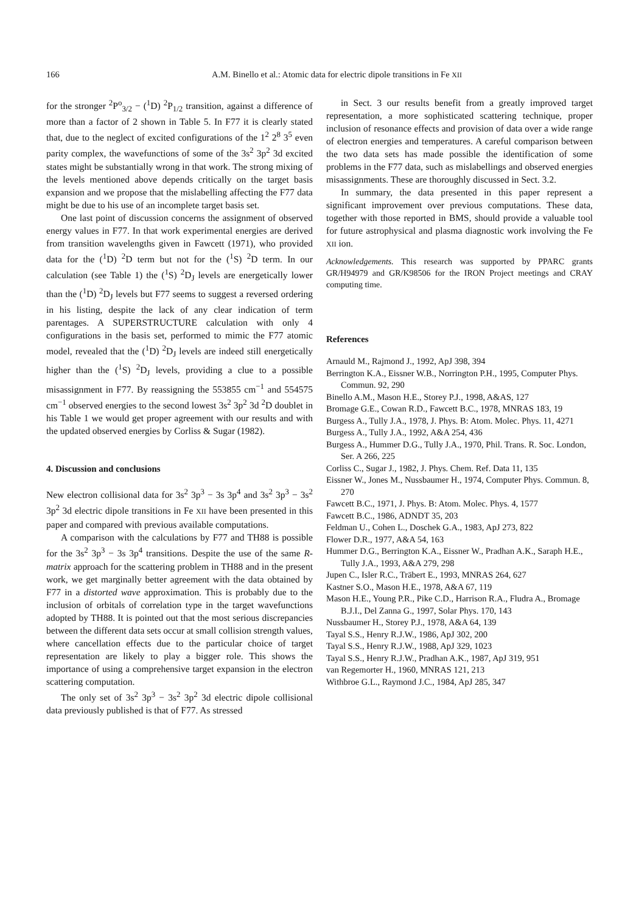166 A.M. Binello et al.: Atomic data for electric dipole transitions in Fe XII
for the stronger <sup>2</sup>P<sup>o</sup><sub>3/2</sub> − (<sup>1</sup>D) <sup>2</sup>P<sub>1/2</sub> transition, against a difference of more than a factor of 2 shown in Table 5. In F77 it is clearly stated that, due to the neglect of excited configurations of the 1<sup>2</sup> 2<sup>8</sup> 3<sup>5</sup> even parity complex, the wavefunctions of some of the 3s<sup>2</sup> 3p<sup>2</sup> 3d excited states might be substantially wrong in that work. The strong mixing of the levels mentioned above depends critically on the target basis expansion and we propose that the mislabelling affecting the F77 data might be due to his use of an incomplete target basis set.
One last point of discussion concerns the assignment of observed energy values in F77. In that work experimental energies are derived from transition wavelengths given in Fawcett (1971), who provided data for the (<sup>1</sup>D) <sup>2</sup>D term but not for the (<sup>1</sup>S) <sup>2</sup>D term. In our calculation (see Table 1) the (<sup>1</sup>S) <sup>2</sup>D<sub>J</sub> levels are energetically lower than the (<sup>1</sup>D) <sup>2</sup>D<sub>J</sub> levels but F77 seems to suggest a reversed ordering in his listing, despite the lack of any clear indication of term parentages. A SUPERSTRUCTURE calculation with only 4 configurations in the basis set, performed to mimic the F77 atomic model, revealed that the (<sup>1</sup>D) <sup>2</sup>D<sub>J</sub> levels are indeed still energetically higher than the (<sup>1</sup>S) <sup>2</sup>D<sub>J</sub> levels, providing a clue to a possible misassignment in F77. By reassigning the 553855 cm<sup>−1</sup> and 554575 cm<sup>−1</sup> observed energies to the second lowest 3s<sup>2</sup> 3p<sup>2</sup> 3d <sup>2</sup>D doublet in his Table 1 we would get proper agreement with our results and with the updated observed energies by Corliss & Sugar (1982).
4. Discussion and conclusions
New electron collisional data for 3s<sup>2</sup> 3p<sup>3</sup> − 3s 3p<sup>4</sup> and 3s<sup>2</sup> 3p<sup>3</sup> − 3s<sup>2</sup> 3p<sup>2</sup> 3d electric dipole transitions in Fe XII have been presented in this paper and compared with previous available computations.
A comparison with the calculations by F77 and TH88 is possible for the 3s<sup>2</sup> 3p<sup>3</sup> − 3s 3p<sup>4</sup> transitions. Despite the use of the same R-matrix approach for the scattering problem in TH88 and in the present work, we get marginally better agreement with the data obtained by F77 in a distorted wave approximation. This is probably due to the inclusion of orbitals of correlation type in the target wavefunctions adopted by TH88. It is pointed out that the most serious discrepancies between the different data sets occur at small collision strength values, where cancellation effects due to the particular choice of target representation are likely to play a bigger role. This shows the importance of using a comprehensive target expansion in the electron scattering computation.
The only set of 3s<sup>2</sup> 3p<sup>3</sup> − 3s<sup>2</sup> 3p<sup>2</sup> 3d electric dipole collisional data previously published is that of F77. As stressed
in Sect. 3 our results benefit from a greatly improved target representation, a more sophisticated scattering technique, proper inclusion of resonance effects and provision of data over a wide range of electron energies and temperatures. A careful comparison between the two data sets has made possible the identification of some problems in the F77 data, such as mislabellings and observed energies misassignments. These are thoroughly discussed in Sect. 3.2.
In summary, the data presented in this paper represent a significant improvement over previous computations. These data, together with those reported in BMS, should provide a valuable tool for future astrophysical and plasma diagnostic work involving the Fe XII ion.
Acknowledgements. This research was supported by PPARC grants GR/H94979 and GR/K98506 for the IRON Project meetings and CRAY computing time.
References
Arnauld M., Rajmond J., 1992, ApJ 398, 394
Berrington K.A., Eissner W.B., Norrington P.H., 1995, Computer Phys. Commun. 92, 290
Binello A.M., Mason H.E., Storey P.J., 1998, A&AS, 127
Bromage G.E., Cowan R.D., Fawcett B.C., 1978, MNRAS 183, 19
Burgess A., Tully J.A., 1978, J. Phys. B: Atom. Molec. Phys. 11, 4271
Burgess A., Tully J.A., 1992, A&A 254, 436
Burgess A., Hummer D.G., Tully J.A., 1970, Phil. Trans. R. Soc. London, Ser. A 266, 225
Corliss C., Sugar J., 1982, J. Phys. Chem. Ref. Data 11, 135
Eissner W., Jones M., Nussbaumer H., 1974, Computer Phys. Commun. 8, 270
Fawcett B.C., 1971, J. Phys. B: Atom. Molec. Phys. 4, 1577
Fawcett B.C., 1986, ADNDT 35, 203
Feldman U., Cohen L., Doschek G.A., 1983, ApJ 273, 822
Flower D.R., 1977, A&A 54, 163
Hummer D.G., Berrington K.A., Eissner W., Pradhan A.K., Saraph H.E., Tully J.A., 1993, A&A 279, 298
Jupen C., Isler R.C., Träbert E., 1993, MNRAS 264, 627
Kastner S.O., Mason H.E., 1978, A&A 67, 119
Mason H.E., Young P.R., Pike C.D., Harrison R.A., Fludra A., Bromage B.J.I., Del Zanna G., 1997, Solar Phys. 170, 143
Nussbaumer H., Storey P.J., 1978, A&A 64, 139
Tayal S.S., Henry R.J.W., 1986, ApJ 302, 200
Tayal S.S., Henry R.J.W., 1988, ApJ 329, 1023
Tayal S.S., Henry R.J.W., Pradhan A.K., 1987, ApJ 319, 951
van Regemorter H., 1960, MNRAS 121, 213
Withbroe G.L., Raymond J.C., 1984, ApJ 285, 347